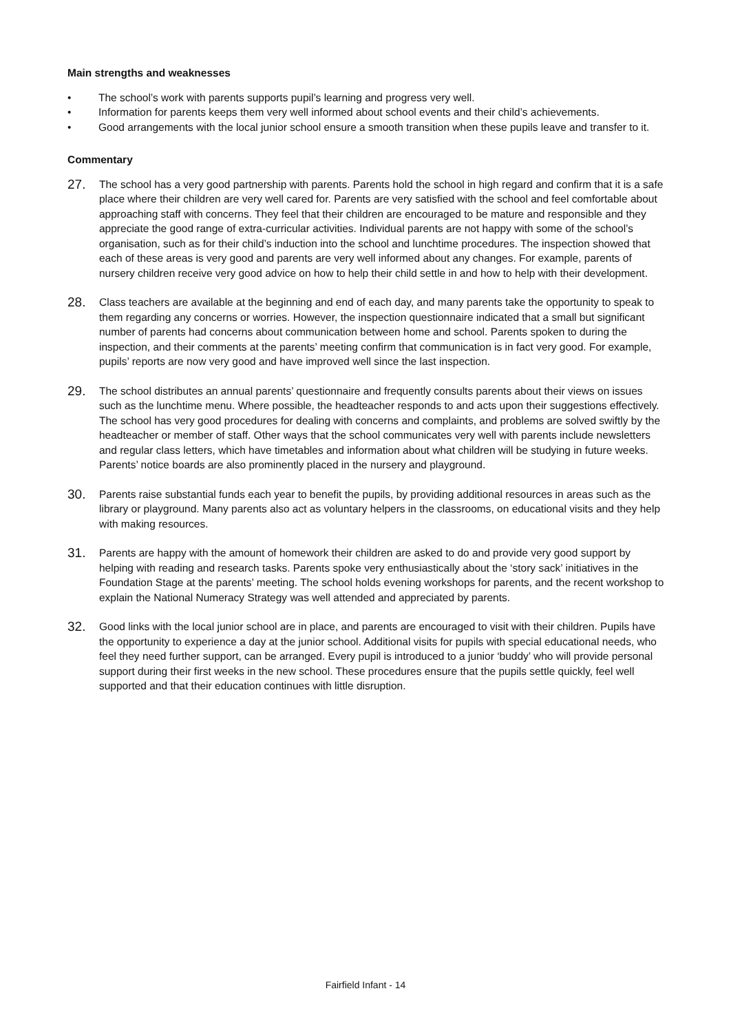Main strengths and weaknesses
• The school’s work with parents supports pupil’s learning and progress very well.
• Information for parents keeps them very well informed about school events and their child’s achievements.
• Good arrangements with the local junior school ensure a smooth transition when these pupils leave and transfer to it.
Commentary
27. The school has a very good partnership with parents. Parents hold the school in high regard and confirm that it is a safe place where their children are very well cared for. Parents are very satisfied with the school and feel comfortable about approaching staff with concerns. They feel that their children are encouraged to be mature and responsible and they appreciate the good range of extra-curricular activities. Individual parents are not happy with some of the school’s organisation, such as for their child’s induction into the school and lunchtime procedures. The inspection showed that each of these areas is very good and parents are very well informed about any changes. For example, parents of nursery children receive very good advice on how to help their child settle in and how to help with their development.
28. Class teachers are available at the beginning and end of each day, and many parents take the opportunity to speak to them regarding any concerns or worries. However, the inspection questionnaire indicated that a small but significant number of parents had concerns about communication between home and school. Parents spoken to during the inspection, and their comments at the parents’ meeting confirm that communication is in fact very good. For example, pupils’ reports are now very good and have improved well since the last inspection.
29. The school distributes an annual parents’ questionnaire and frequently consults parents about their views on issues such as the lunchtime menu. Where possible, the headteacher responds to and acts upon their suggestions effectively. The school has very good procedures for dealing with concerns and complaints, and problems are solved swiftly by the headteacher or member of staff. Other ways that the school communicates very well with parents include newsletters and regular class letters, which have timetables and information about what children will be studying in future weeks. Parents’ notice boards are also prominently placed in the nursery and playground.
30. Parents raise substantial funds each year to benefit the pupils, by providing additional resources in areas such as the library or playground. Many parents also act as voluntary helpers in the classrooms, on educational visits and they help with making resources.
31. Parents are happy with the amount of homework their children are asked to do and provide very good support by helping with reading and research tasks. Parents spoke very enthusiastically about the ‘story sack’ initiatives in the Foundation Stage at the parents’ meeting. The school holds evening workshops for parents, and the recent workshop to explain the National Numeracy Strategy was well attended and appreciated by parents.
32. Good links with the local junior school are in place, and parents are encouraged to visit with their children. Pupils have the opportunity to experience a day at the junior school. Additional visits for pupils with special educational needs, who feel they need further support, can be arranged. Every pupil is introduced to a junior ‘buddy’ who will provide personal support during their first weeks in the new school. These procedures ensure that the pupils settle quickly, feel well supported and that their education continues with little disruption.
Fairfield Infant - 14